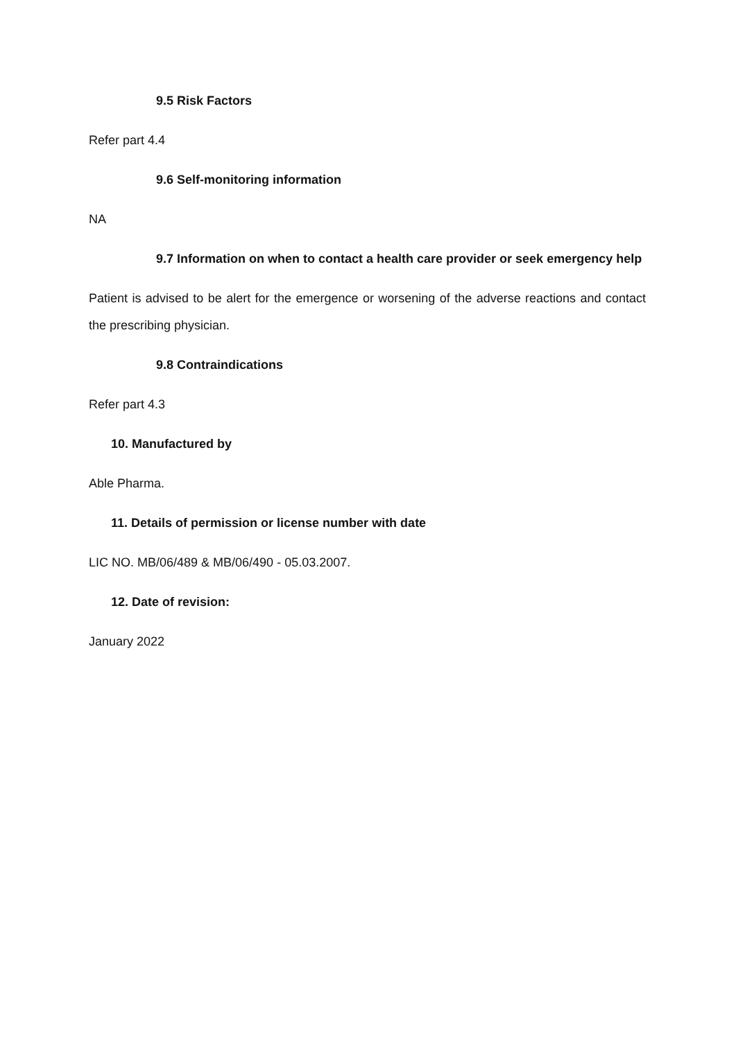9.5 Risk Factors
Refer part 4.4
9.6 Self-monitoring information
NA
9.7 Information on when to contact a health care provider or seek emergency help
Patient is advised to be alert for the emergence or worsening of the adverse reactions and contact the prescribing physician.
9.8 Contraindications
Refer part 4.3
10. Manufactured by
Able Pharma.
11. Details of permission or license number with date
LIC NO. MB/06/489 & MB/06/490 - 05.03.2007.
12. Date of revision:
January 2022